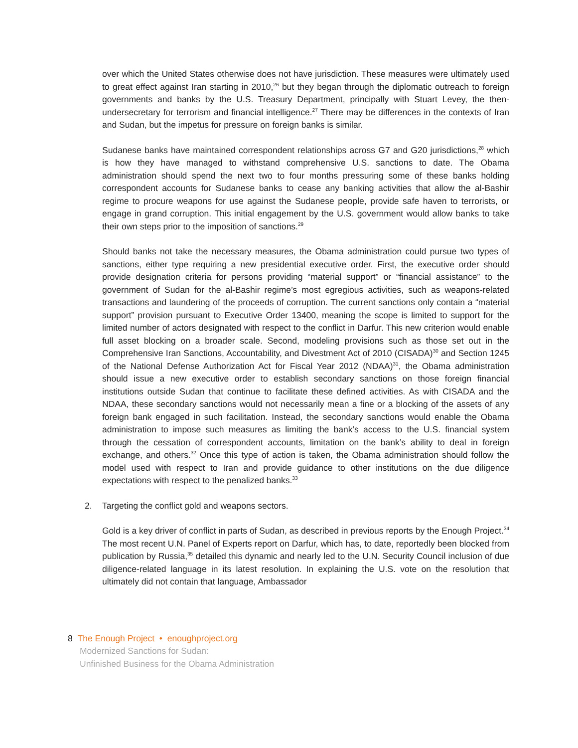over which the United States otherwise does not have jurisdiction. These measures were ultimately used to great effect against Iran starting in 2010,<sup>26</sup> but they began through the diplomatic outreach to foreign governments and banks by the U.S. Treasury Department, principally with Stuart Levey, the then-undersecretary for terrorism and financial intelligence.<sup>27</sup> There may be differences in the contexts of Iran and Sudan, but the impetus for pressure on foreign banks is similar.
Sudanese banks have maintained correspondent relationships across G7 and G20 jurisdictions,<sup>28</sup> which is how they have managed to withstand comprehensive U.S. sanctions to date. The Obama administration should spend the next two to four months pressuring some of these banks holding correspondent accounts for Sudanese banks to cease any banking activities that allow the al-Bashir regime to procure weapons for use against the Sudanese people, provide safe haven to terrorists, or engage in grand corruption. This initial engagement by the U.S. government would allow banks to take their own steps prior to the imposition of sanctions.<sup>29</sup>
Should banks not take the necessary measures, the Obama administration could pursue two types of sanctions, either type requiring a new presidential executive order. First, the executive order should provide designation criteria for persons providing “material support” or “financial assistance” to the government of Sudan for the al-Bashir regime’s most egregious activities, such as weapons-related transactions and laundering of the proceeds of corruption. The current sanctions only contain a “material support” provision pursuant to Executive Order 13400, meaning the scope is limited to support for the limited number of actors designated with respect to the conflict in Darfur. This new criterion would enable full asset blocking on a broader scale. Second, modeling provisions such as those set out in the Comprehensive Iran Sanctions, Accountability, and Divestment Act of 2010 (CISADA)<sup>30</sup> and Section 1245 of the National Defense Authorization Act for Fiscal Year 2012 (NDAA)<sup>31</sup>, the Obama administration should issue a new executive order to establish secondary sanctions on those foreign financial institutions outside Sudan that continue to facilitate these defined activities. As with CISADA and the NDAA, these secondary sanctions would not necessarily mean a fine or a blocking of the assets of any foreign bank engaged in such facilitation. Instead, the secondary sanctions would enable the Obama administration to impose such measures as limiting the bank’s access to the U.S. financial system through the cessation of correspondent accounts, limitation on the bank’s ability to deal in foreign exchange, and others.<sup>32</sup> Once this type of action is taken, the Obama administration should follow the model used with respect to Iran and provide guidance to other institutions on the due diligence expectations with respect to the penalized banks.<sup>33</sup>
2. Targeting the conflict gold and weapons sectors.
Gold is a key driver of conflict in parts of Sudan, as described in previous reports by the Enough Project.<sup>34</sup> The most recent U.N. Panel of Experts report on Darfur, which has, to date, reportedly been blocked from publication by Russia,<sup>35</sup> detailed this dynamic and nearly led to the U.N. Security Council inclusion of due diligence-related language in its latest resolution. In explaining the U.S. vote on the resolution that ultimately did not contain that language, Ambassador
8 The Enough Project • enoughproject.org
Modernized Sanctions for Sudan:
Unfinished Business for the Obama Administration